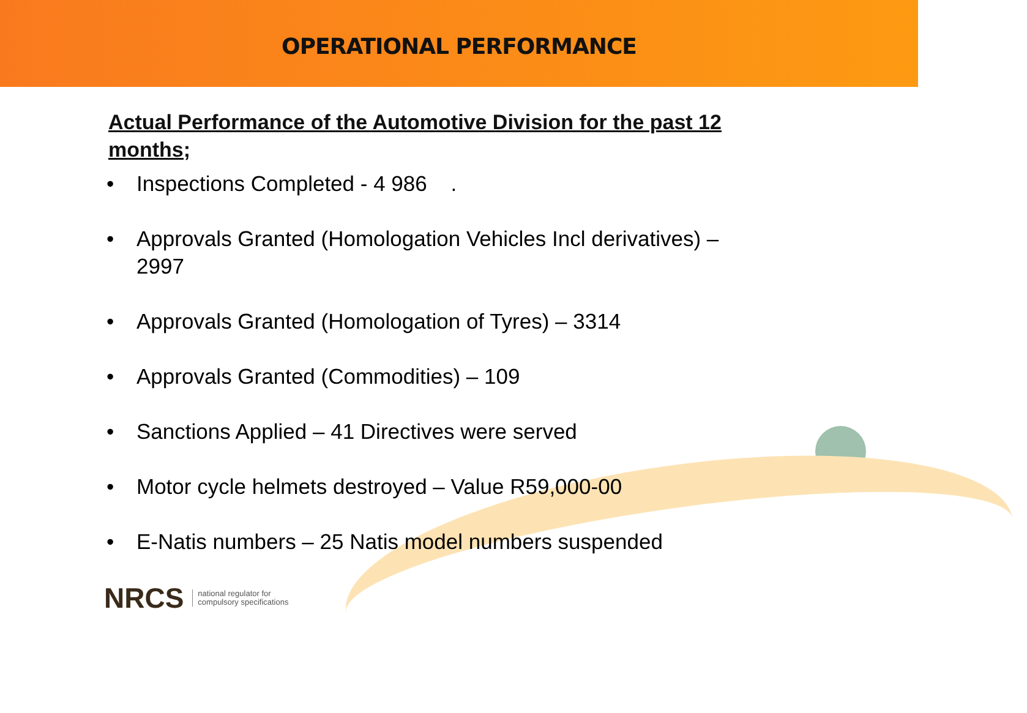OPERATIONAL PERFORMANCE
Actual Performance of the Automotive Division for the past 12 months;
• Inspections Completed - 4 986 .
• Approvals Granted (Homologation Vehicles Incl derivatives) – 2997
• Approvals Granted (Homologation of Tyres) – 3314
• Approvals Granted (Commodities) – 109
• Sanctions Applied – 41 Directives were served
• Motor cycle helmets destroyed – Value R59,000-00
• E-Natis numbers – 25 Natis model numbers suspended
NRCS national regulator for
compulsory specifications